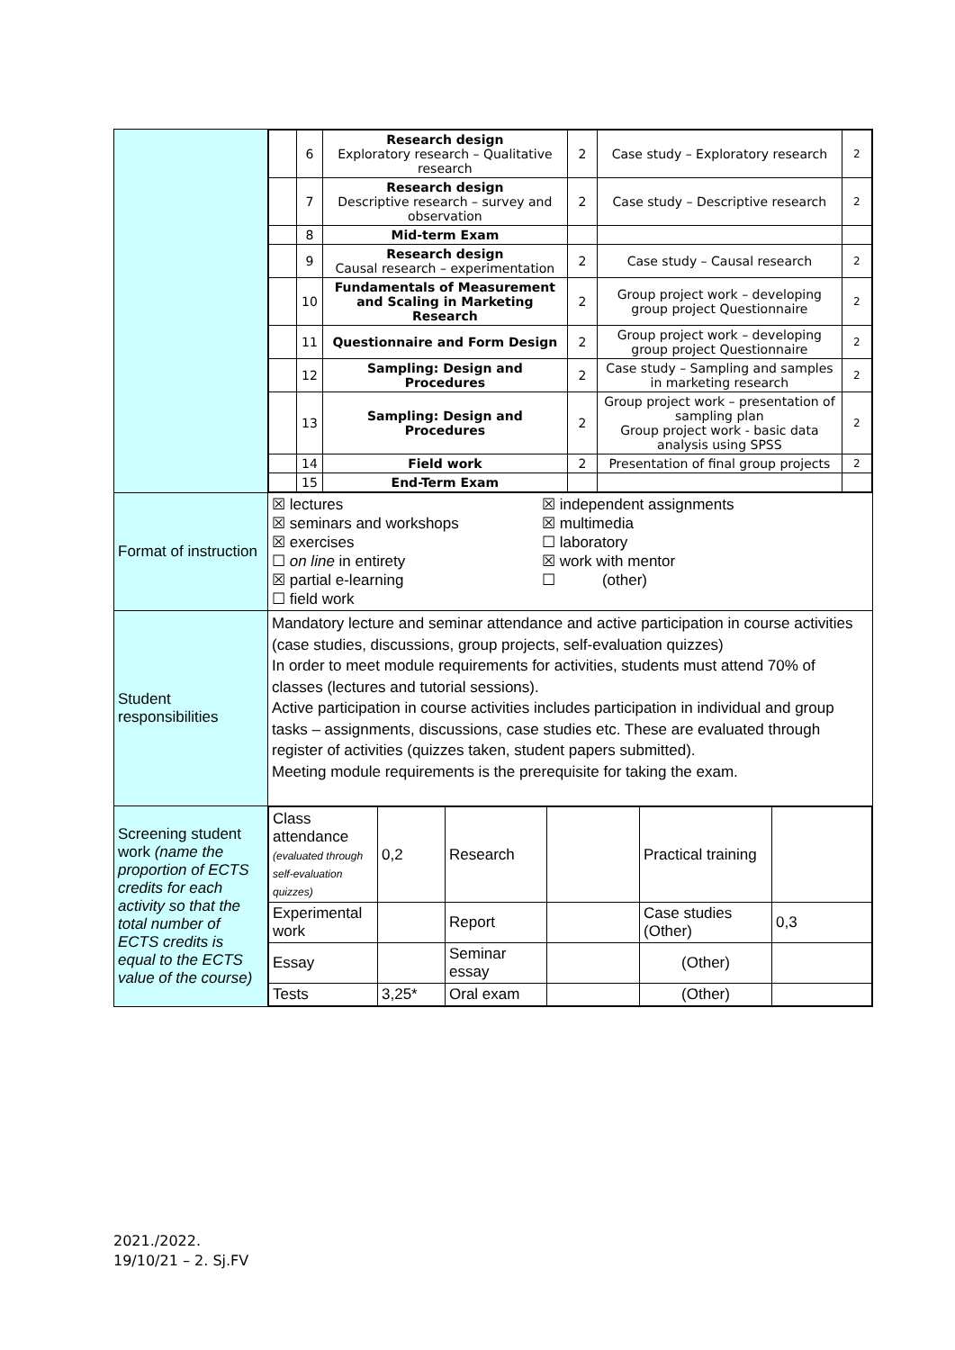| | / / 6 / Research design Exploratory research – Qualitative research / 2 / Case study – Exploratory research / 2 / / / 7 / Research design Descriptive research – survey and observation / 2 / Case study – Descriptive research / 2 / / / 8 / Mid-term Exam / / / / / / 9 / Research design Causal research – experimentation / 2 / Case study – Causal research / 2 / / / 10 / Fundamentals of Measurement and Scaling in Marketing Research / 2 / Group project work – developing group project Questionnaire / 2 / / / 11 / Questionnaire and Form Design / 2 / Group project work – developing group project Questionnaire / 2 / / / 12 / Sampling: Design and Procedures / 2 / Case study – Sampling and samples in marketing research / 2 / / / 13 / Sampling: Design and Procedures / 2 / Group project work – presentation of sampling plan Group project work - basic data analysis using SPSS / 2 / / / 14 / Field work / 2 / Presentation of final group projects / 2 / / / 15 / End-Term Exam / / / / |
| Format of instruction | ☒ lectures ☒ seminars and workshops ☒ exercises ☐ on line in entirety ☒ partial e-learning ☐ field work ☒ independent assignments ☒ multimedia ☐ laboratory ☒ work with mentor ☐ (other) |
| Student responsibilities | Mandatory lecture and seminar attendance and active participation in course activities (case studies, discussions, group projects, self-evaluation quizzes) In order to meet module requirements for activities, students must attend 70% of classes (lectures and tutorial sessions). Active participation in course activities includes participation in individual and group tasks – assignments, discussions, case studies etc. These are evaluated through register of activities (quizzes taken, student papers submitted). Meeting module requirements is the prerequisite for taking the exam. |
| Screening student work (name the proportion of ECTS credits for each activity so that the total number of ECTS credits is equal to the ECTS value of the course) | / Class attendance (evaluated through self-evaluation quizzes) / 0,2 / Research / / Practical training / / / Experimental work / / Report / / Case studies (Other) / 0,3 / / Essay / / Seminar essay / / (Other) / / / Tests / 3,25* / Oral exam / / (Other) / / |
2021./2022.
19/10/21 – 2. Sj.FV